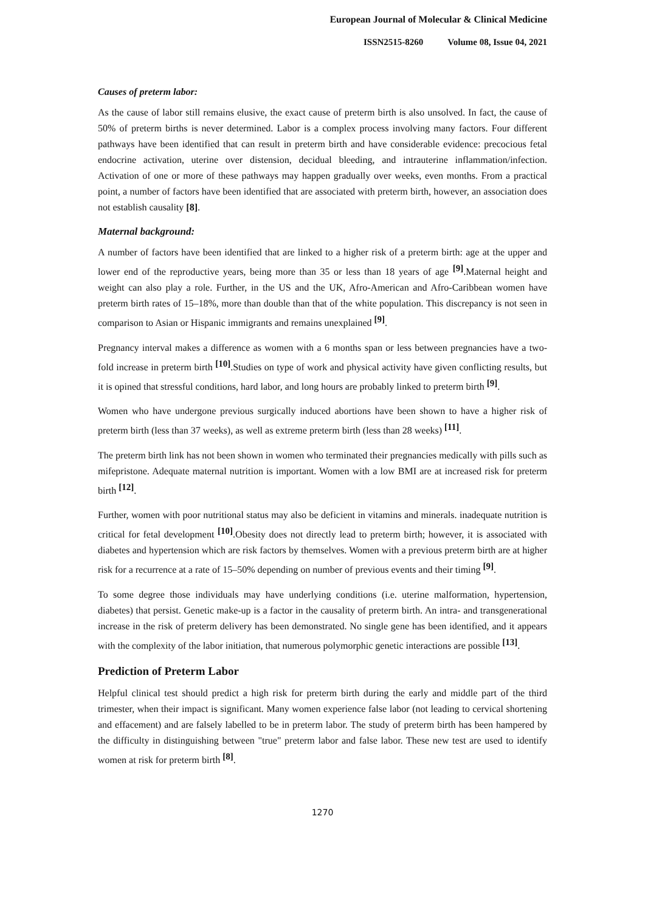European Journal of Molecular & Clinical Medicine
ISSN2515-8260 Volume 08, Issue 04, 2021
Causes of preterm labor:
As the cause of labor still remains elusive, the exact cause of preterm birth is also unsolved. In fact, the cause of 50% of preterm births is never determined. Labor is a complex process involving many factors. Four different pathways have been identified that can result in preterm birth and have considerable evidence: precocious fetal endocrine activation, uterine over distension, decidual bleeding, and intrauterine inflammation/infection. Activation of one or more of these pathways may happen gradually over weeks, even months. From a practical point, a number of factors have been identified that are associated with preterm birth, however, an association does not establish causality [8].
Maternal background:
A number of factors have been identified that are linked to a higher risk of a preterm birth: age at the upper and lower end of the reproductive years, being more than 35 or less than 18 years of age <sup>[9]</sup>.Maternal height and weight can also play a role. Further, in the US and the UK, Afro-American and Afro-Caribbean women have preterm birth rates of 15–18%, more than double than that of the white population. This discrepancy is not seen in comparison to Asian or Hispanic immigrants and remains unexplained <sup>[9]</sup>.
Pregnancy interval makes a difference as women with a 6 months span or less between pregnancies have a two-fold increase in preterm birth <sup>[10]</sup>.Studies on type of work and physical activity have given conflicting results, but it is opined that stressful conditions, hard labor, and long hours are probably linked to preterm birth <sup>[9]</sup>.
Women who have undergone previous surgically induced abortions have been shown to have a higher risk of preterm birth (less than 37 weeks), as well as extreme preterm birth (less than 28 weeks) <sup>[11]</sup>.
The preterm birth link has not been shown in women who terminated their pregnancies medically with pills such as mifepristone. Adequate maternal nutrition is important. Women with a low BMI are at increased risk for preterm birth <sup>[12]</sup>.
Further, women with poor nutritional status may also be deficient in vitamins and minerals. inadequate nutrition is critical for fetal development <sup>[10]</sup>.Obesity does not directly lead to preterm birth; however, it is associated with diabetes and hypertension which are risk factors by themselves. Women with a previous preterm birth are at higher risk for a recurrence at a rate of 15–50% depending on number of previous events and their timing <sup>[9]</sup>.
To some degree those individuals may have underlying conditions (i.e. uterine malformation, hypertension, diabetes) that persist. Genetic make-up is a factor in the causality of preterm birth. An intra- and transgenerational increase in the risk of preterm delivery has been demonstrated. No single gene has been identified, and it appears with the complexity of the labor initiation, that numerous polymorphic genetic interactions are possible <sup>[13]</sup>.
Prediction of Preterm Labor
Helpful clinical test should predict a high risk for preterm birth during the early and middle part of the third trimester, when their impact is significant. Many women experience false labor (not leading to cervical shortening and effacement) and are falsely labelled to be in preterm labor. The study of preterm birth has been hampered by the difficulty in distinguishing between "true" preterm labor and false labor. These new test are used to identify women at risk for preterm birth <sup>[8]</sup>.
1270